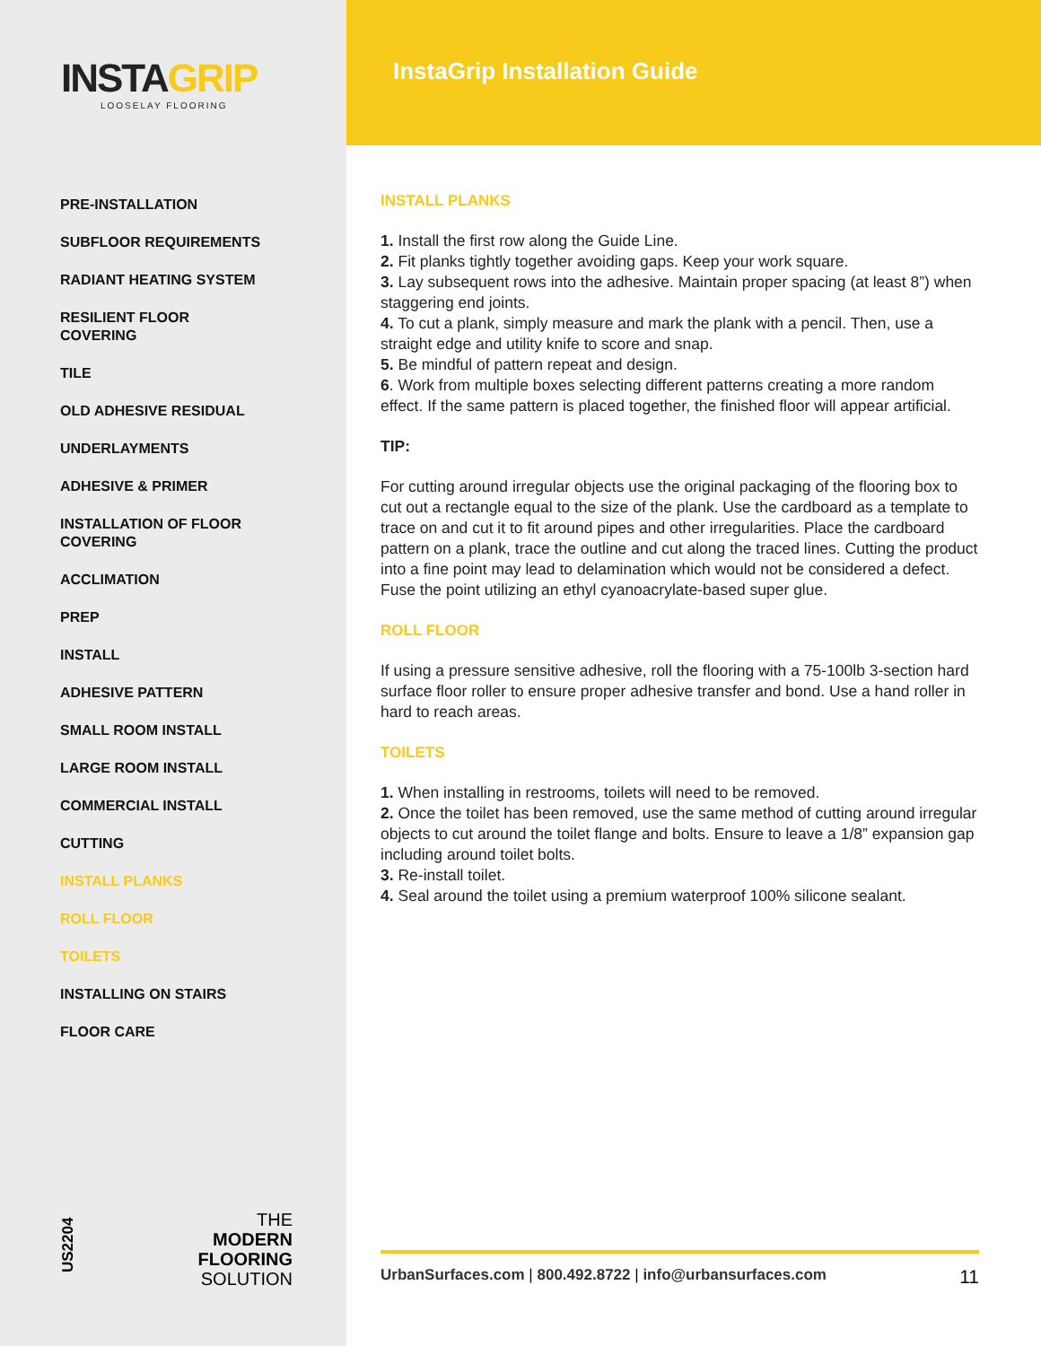INSTAGRIP
LOOSELAY FLOORING
PRE-INSTALLATION
SUBFLOOR REQUIREMENTS
RADIANT HEATING SYSTEM
RESILIENT FLOOR COVERING
TILE
OLD ADHESIVE RESIDUAL
UNDERLAYMENTS
ADHESIVE & PRIMER
INSTALLATION OF FLOOR COVERING
ACCLIMATION
PREP
INSTALL
ADHESIVE PATTERN
SMALL ROOM INSTALL
LARGE ROOM INSTALL
COMMERCIAL INSTALL
CUTTING
INSTALL PLANKS
ROLL FLOOR
TOILETS
INSTALLING ON STAIRS
FLOOR CARE
US2204
THE
MODERN
FLOORING
SOLUTION
InstaGrip Installation Guide
INSTALL PLANKS
1. Install the first row along the Guide Line.
2. Fit planks tightly together avoiding gaps. Keep your work square.
3. Lay subsequent rows into the adhesive. Maintain proper spacing (at least 8”) when staggering end joints.
4. To cut a plank, simply measure and mark the plank with a pencil. Then, use a straight edge and utility knife to score and snap.
5. Be mindful of pattern repeat and design.
6. Work from multiple boxes selecting different patterns creating a more random effect. If the same pattern is placed together, the finished floor will appear artificial.
TIP:
For cutting around irregular objects use the original packaging of the flooring box to cut out a rectangle equal to the size of the plank. Use the cardboard as a template to trace on and cut it to fit around pipes and other irregularities. Place the cardboard pattern on a plank, trace the outline and cut along the traced lines. Cutting the product into a fine point may lead to delamination which would not be considered a defect. Fuse the point utilizing an ethyl cyanoacrylate-based super glue.
ROLL FLOOR
If using a pressure sensitive adhesive, roll the flooring with a 75-100lb 3-section hard surface floor roller to ensure proper adhesive transfer and bond. Use a hand roller in hard to reach areas.
TOILETS
1. When installing in restrooms, toilets will need to be removed.
2. Once the toilet has been removed, use the same method of cutting around irregular objects to cut around the toilet flange and bolts. Ensure to leave a 1/8” expansion gap including around toilet bolts.
3. Re-install toilet.
4. Seal around the toilet using a premium waterproof 100% silicone sealant.
UrbanSurfaces.com | 800.492.8722 | info@urbansurfaces.com 11